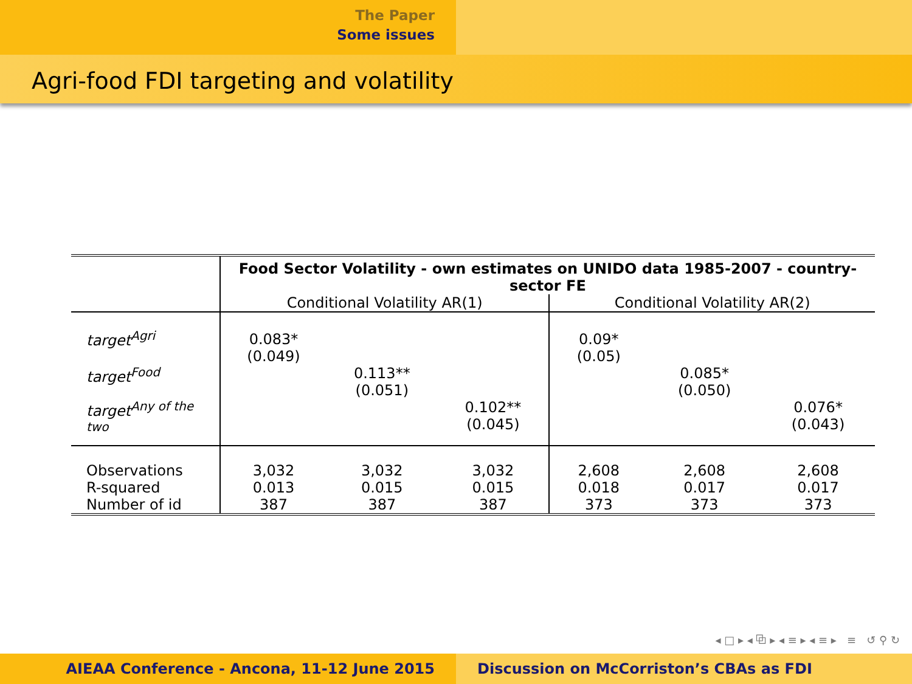The Paper
Some issues
Agri-food FDI targeting and volatility
| | Food Sector Volatility - own estimates on UNIDO data 1985-2007 - country-sector FE | | | | | |
| | Conditional Volatility AR(1) | | | Conditional Volatility AR(2) | | |
| target<sup>Agri</sup> | 0.083* (0.049) | | | 0.09* (0.05) | | |
| target<sup>Food</sup> | | 0.113** (0.051) | | | 0.085* (0.050) | |
| target<sup>Any of the two</sup> | | | 0.102** (0.045) | | | 0.076* (0.043) |
| Observations | 3,032 | 3,032 | 3,032 | 2,608 | 2,608 | 2,608 |
| R-squared | 0.013 | 0.015 | 0.015 | 0.018 | 0.017 | 0.017 |
| Number of id | 387 | 387 | 387 | 373 | 373 | 373 |
◂ □ ▸ ◂ ⧉ ▸ ◂ ≡ ▸ ◂ ≡ ▸ ≡ ↺ ⚲ ↻
AIEAA Conference - Ancona, 11-12 June 2015 Discussion on McCorriston’s CBAs as FDI